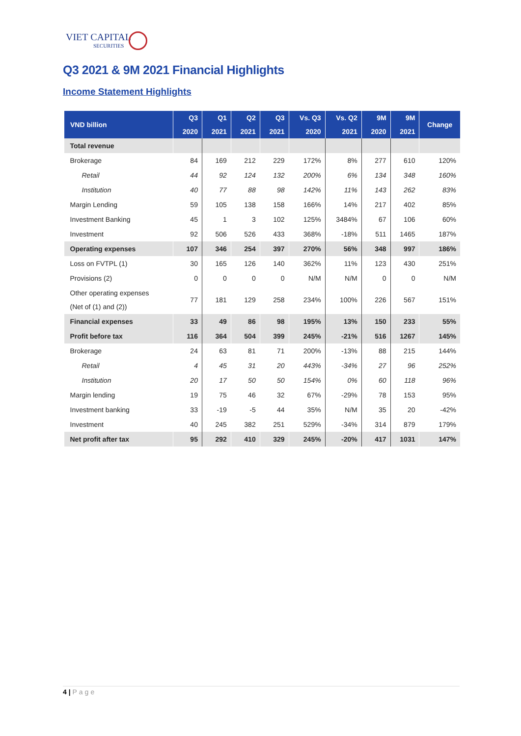VIET CAPITAL
SECURITIES
Q3 2021 & 9M 2021 Financial Highlights
Income Statement Highlights
| VND billion | Q3 | Q1 | Q2 | Q3 | Vs. Q3 | Vs. Q2 | 9M | 9M | Change |
| --- | --- | --- | --- | --- | --- | --- | --- | --- | --- |
| | 2020 | 2021 | 2021 | 2021 | 2020 | 2021 | 2020 | 2021 | |
| Total revenue | | | | | | | | | |
| Brokerage | 84 | 169 | 212 | 229 | 172% | 8% | 277 | 610 | 120% |
| Retail | 44 | 92 | 124 | 132 | 200% | 6% | 134 | 348 | 160% |
| Institution | 40 | 77 | 88 | 98 | 142% | 11% | 143 | 262 | 83% |
| Margin Lending | 59 | 105 | 138 | 158 | 166% | 14% | 217 | 402 | 85% |
| Investment Banking | 45 | 1 | 3 | 102 | 125% | 3484% | 67 | 106 | 60% |
| Investment | 92 | 506 | 526 | 433 | 368% | -18% | 511 | 1465 | 187% |
| Operating expenses | 107 | 346 | 254 | 397 | 270% | 56% | 348 | 997 | 186% |
| Loss on FVTPL (1) | 30 | 165 | 126 | 140 | 362% | 11% | 123 | 430 | 251% |
| Provisions (2) | 0 | 0 | 0 | 0 | N/M | N/M | 0 | 0 | N/M |
| Other operating expenses (Net of (1) and (2)) | 77 | 181 | 129 | 258 | 234% | 100% | 226 | 567 | 151% |
| Financial expenses | 33 | 49 | 86 | 98 | 195% | 13% | 150 | 233 | 55% |
| Profit before tax | 116 | 364 | 504 | 399 | 245% | -21% | 516 | 1267 | 145% |
| Brokerage | 24 | 63 | 81 | 71 | 200% | -13% | 88 | 215 | 144% |
| Retail | 4 | 45 | 31 | 20 | 443% | -34% | 27 | 96 | 252% |
| Institution | 20 | 17 | 50 | 50 | 154% | 0% | 60 | 118 | 96% |
| Margin lending | 19 | 75 | 46 | 32 | 67% | -29% | 78 | 153 | 95% |
| Investment banking | 33 | -19 | -5 | 44 | 35% | N/M | 35 | 20 | -42% |
| Investment | 40 | 245 | 382 | 251 | 529% | -34% | 314 | 879 | 179% |
| Net profit after tax | 95 | 292 | 410 | 329 | 245% | -20% | 417 | 1031 | 147% |
4 | Page